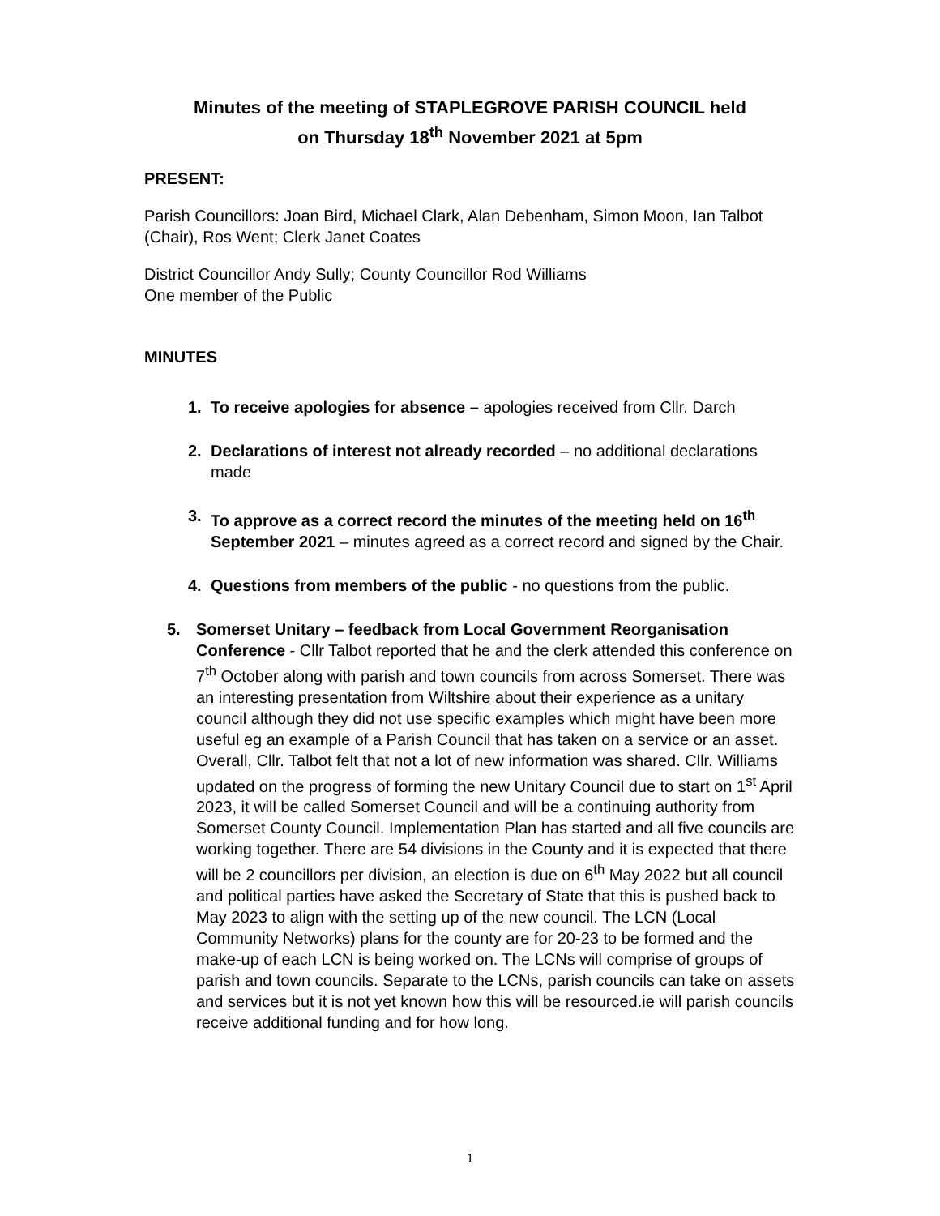Minutes of the meeting of STAPLEGROVE PARISH COUNCIL held
on Thursday 18<sup>th</sup> November 2021 at 5pm
PRESENT:
Parish Councillors: Joan Bird, Michael Clark, Alan Debenham, Simon Moon, Ian Talbot (Chair), Ros Went; Clerk Janet Coates
District Councillor Andy Sully; County Councillor Rod Williams
One member of the Public
MINUTES
1. To receive apologies for absence – apologies received from Cllr. Darch
2. Declarations of interest not already recorded – no additional declarations made
3. To approve as a correct record the minutes of the meeting held on 16<sup>th</sup> September 2021 – minutes agreed as a correct record and signed by the Chair.
4. Questions from members of the public - no questions from the public.
5. Somerset Unitary – feedback from Local Government Reorganisation Conference - Cllr Talbot reported that he and the clerk attended this conference on 7<sup>th</sup> October along with parish and town councils from across Somerset. There was an interesting presentation from Wiltshire about their experience as a unitary council although they did not use specific examples which might have been more useful eg an example of a Parish Council that has taken on a service or an asset. Overall, Cllr. Talbot felt that not a lot of new information was shared. Cllr. Williams updated on the progress of forming the new Unitary Council due to start on 1<sup>st</sup> April 2023, it will be called Somerset Council and will be a continuing authority from Somerset County Council. Implementation Plan has started and all five councils are working together. There are 54 divisions in the County and it is expected that there will be 2 councillors per division, an election is due on 6<sup>th</sup> May 2022 but all council and political parties have asked the Secretary of State that this is pushed back to May 2023 to align with the setting up of the new council. The LCN (Local Community Networks) plans for the county are for 20-23 to be formed and the make-up of each LCN is being worked on. The LCNs will comprise of groups of parish and town councils. Separate to the LCNs, parish councils can take on assets and services but it is not yet known how this will be resourced.ie will parish councils receive additional funding and for how long.
1